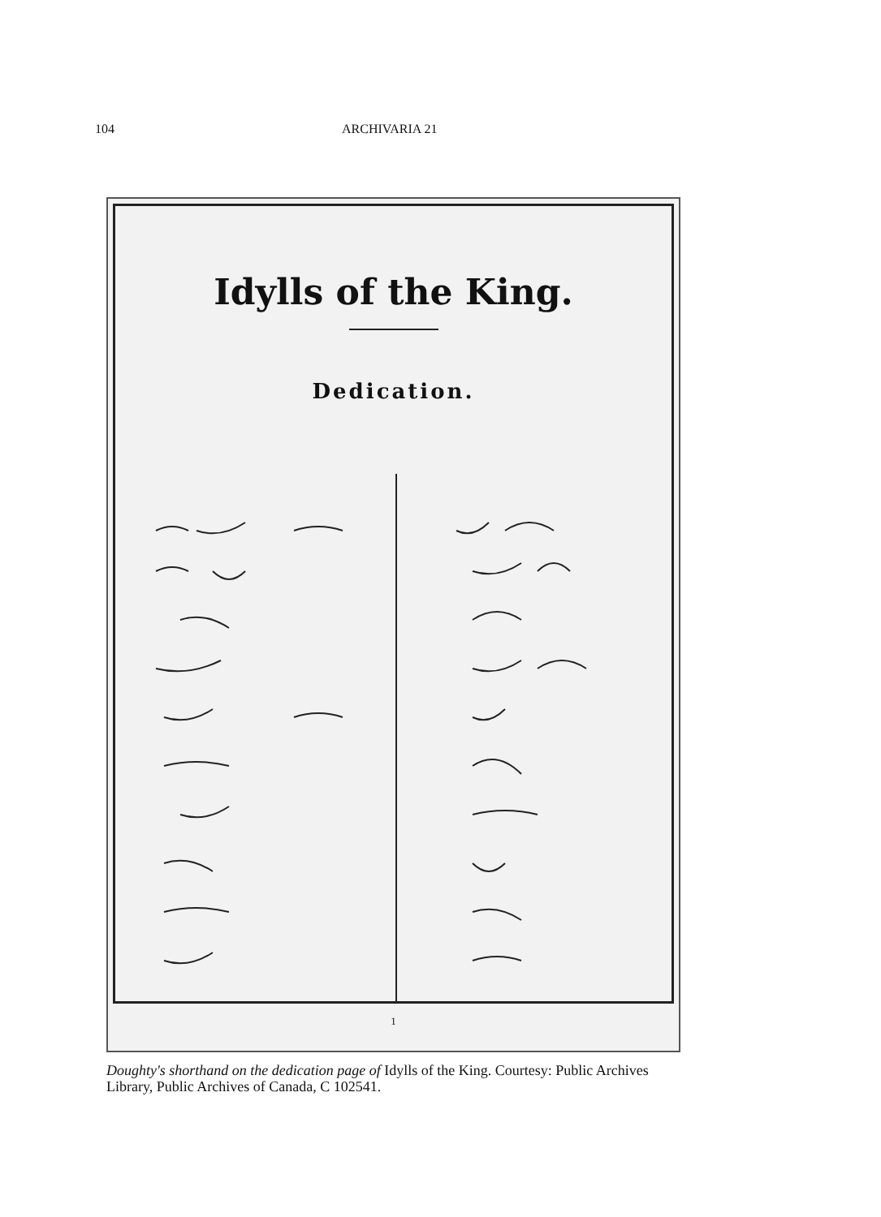104 ARCHIVARIA 21
Idylls of the King.
Dedication.
1
Doughty's shorthand on the dedication page of Idylls of the King. Courtesy: Public Archives Library, Public Archives of Canada, C 102541.